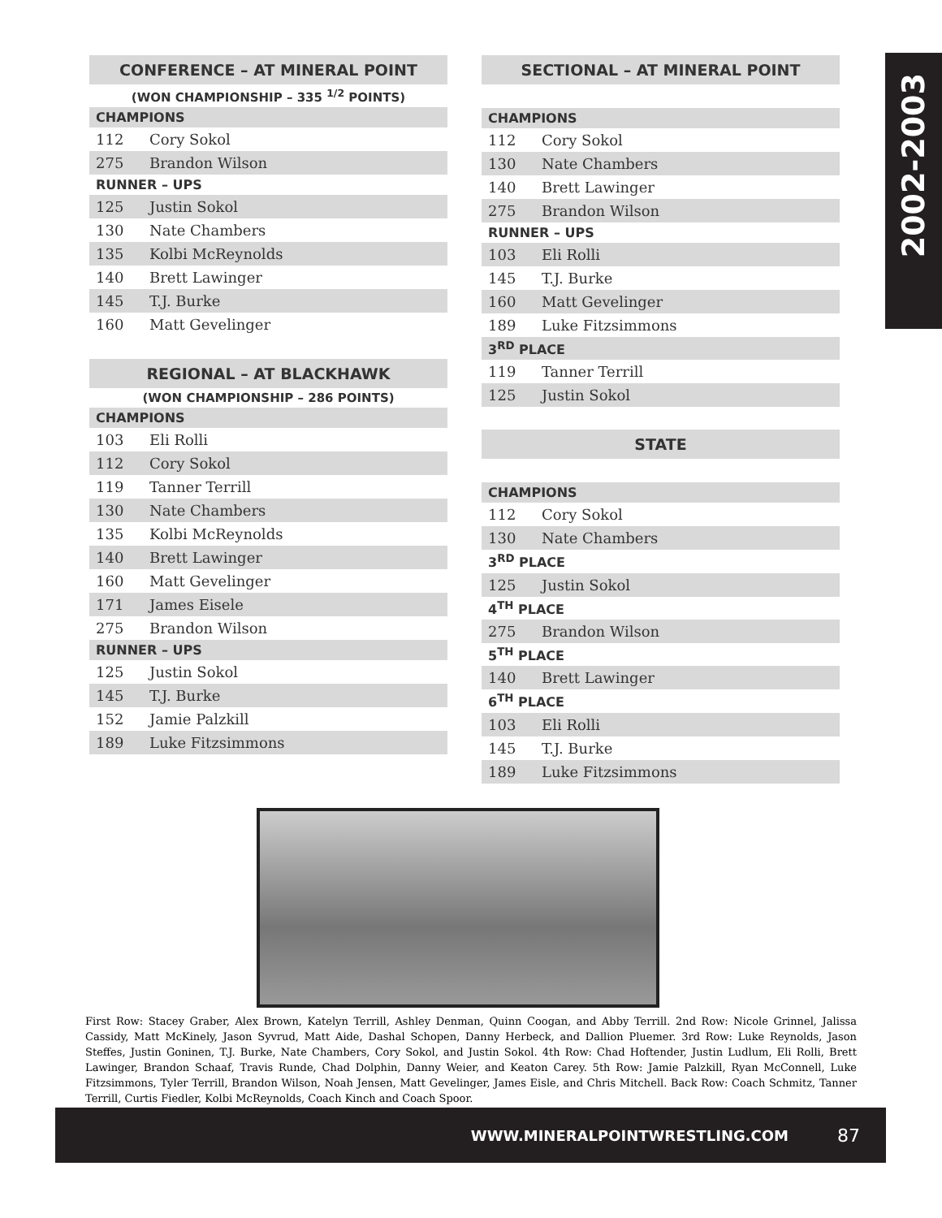2002-2003
| CONFERENCE – AT MINERAL POINT | |
| --- | --- |
| (WON CHAMPIONSHIP – 335 <sup>1/2</sup> POINTS) | |
| CHAMPIONS | |
| 112 | Cory Sokol |
| 275 | Brandon Wilson |
| RUNNER – UPS | |
| 125 | Justin Sokol |
| 130 | Nate Chambers |
| 135 | Kolbi McReynolds |
| 140 | Brett Lawinger |
| 145 | T.J. Burke |
| 160 | Matt Gevelinger |
| REGIONAL – AT BLACKHAWK | |
| --- | --- |
| (WON CHAMPIONSHIP – 286 POINTS) | |
| CHAMPIONS | |
| 103 | Eli Rolli |
| 112 | Cory Sokol |
| 119 | Tanner Terrill |
| 130 | Nate Chambers |
| 135 | Kolbi McReynolds |
| 140 | Brett Lawinger |
| 160 | Matt Gevelinger |
| 171 | James Eisele |
| 275 | Brandon Wilson |
| RUNNER – UPS | |
| 125 | Justin Sokol |
| 145 | T.J. Burke |
| 152 | Jamie Palzkill |
| 189 | Luke Fitzsimmons |
| SECTIONAL – AT MINERAL POINT | |
| --- | --- |
| CHAMPIONS | |
| 112 | Cory Sokol |
| 130 | Nate Chambers |
| 140 | Brett Lawinger |
| 275 | Brandon Wilson |
| RUNNER – UPS | |
| 103 | Eli Rolli |
| 145 | T.J. Burke |
| 160 | Matt Gevelinger |
| 189 | Luke Fitzsimmons |
| 3<sup>RD</sup> PLACE | |
| 119 | Tanner Terrill |
| 125 | Justin Sokol |
| STATE | |
| --- | --- |
| CHAMPIONS | |
| 112 | Cory Sokol |
| 130 | Nate Chambers |
| 3<sup>RD</sup> PLACE | |
| 125 | Justin Sokol |
| 4<sup>TH</sup> PLACE | |
| 275 | Brandon Wilson |
| 5<sup>TH</sup> PLACE | |
| 140 | Brett Lawinger |
| 6<sup>TH</sup> PLACE | |
| 103 | Eli Rolli |
| 145 | T.J. Burke |
| 189 | Luke Fitzsimmons |
First Row: Stacey Graber, Alex Brown, Katelyn Terrill, Ashley Denman, Quinn Coogan, and Abby Terrill. 2nd Row: Nicole Grinnel, Jalissa Cassidy, Matt McKinely, Jason Syvrud, Matt Aide, Dashal Schopen, Danny Herbeck, and Dallion Pluemer. 3rd Row: Luke Reynolds, Jason Steffes, Justin Goninen, T.J. Burke, Nate Chambers, Cory Sokol, and Justin Sokol. 4th Row: Chad Hoftender, Justin Ludlum, Eli Rolli, Brett Lawinger, Brandon Schaaf, Travis Runde, Chad Dolphin, Danny Weier, and Keaton Carey. 5th Row: Jamie Palzkill, Ryan McConnell, Luke Fitzsimmons, Tyler Terrill, Brandon Wilson, Noah Jensen, Matt Gevelinger, James Eisle, and Chris Mitchell. Back Row: Coach Schmitz, Tanner Terrill, Curtis Fiedler, Kolbi McReynolds, Coach Kinch and Coach Spoor.
WWW.MINERALPOINTWRESTLING.COM 87